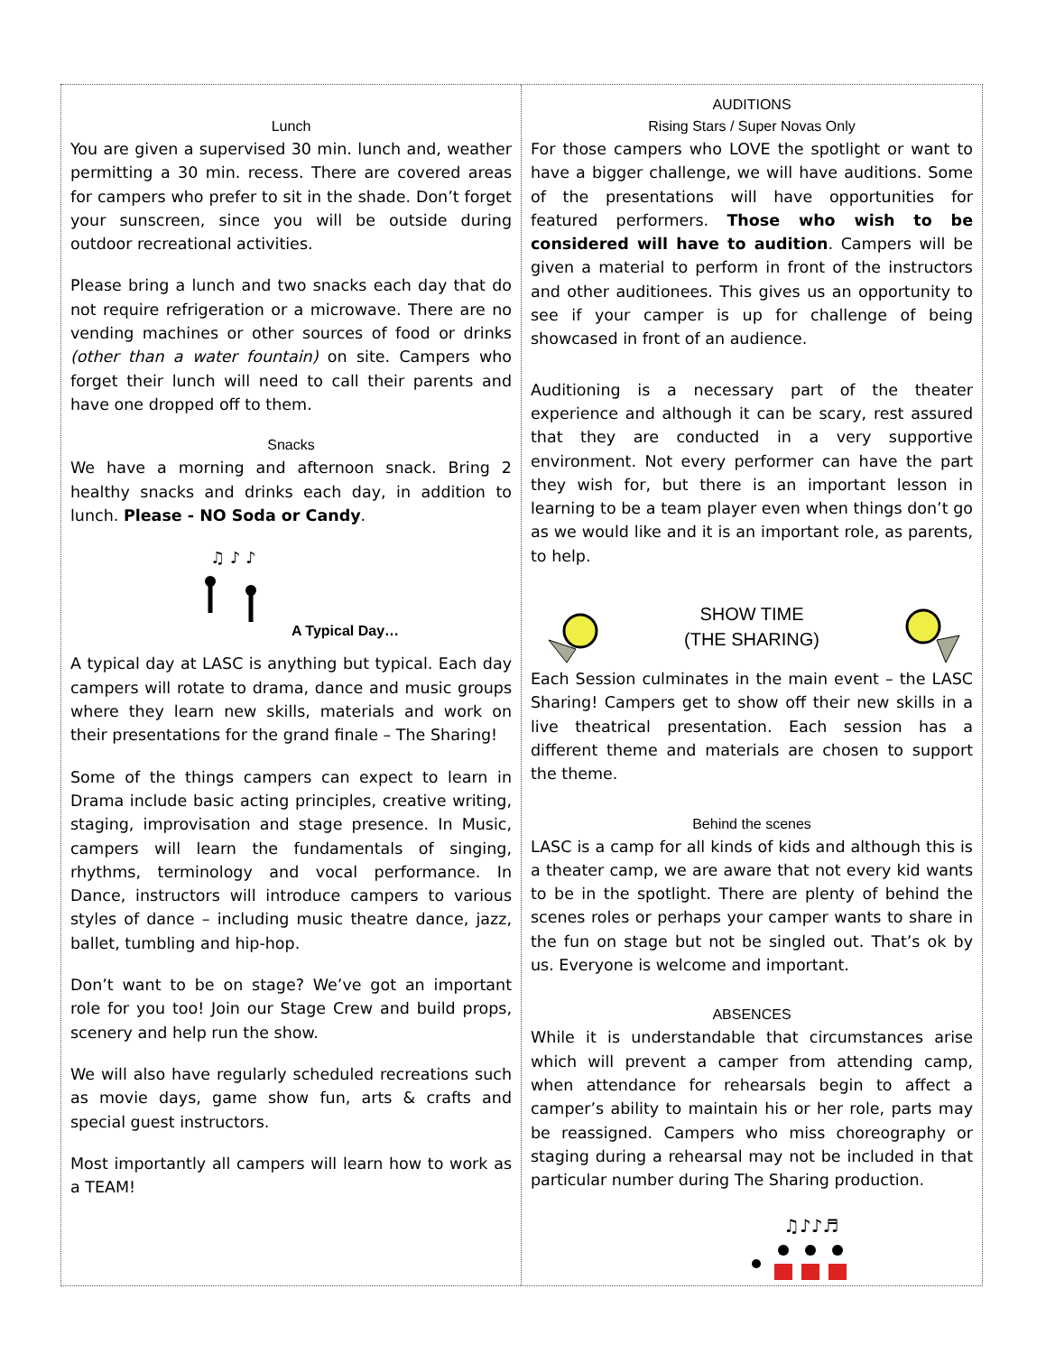Lunch
You are given a supervised 30 min. lunch and, weather permitting a 30 min. recess. There are covered areas for campers who prefer to sit in the shade. Don’t forget your sunscreen, since you will be outside during outdoor recreational activities.
Please bring a lunch and two snacks each day that do not require refrigeration or a microwave. There are no vending machines or other sources of food or drinks (other than a water fountain) on site. Campers who forget their lunch will need to call their parents and have one dropped off to them.
Snacks
We have a morning and afternoon snack. Bring 2 healthy snacks and drinks each day, in addition to lunch. Please - NO Soda or Candy.
♫ ♪ ♪
A Typical Day…
A typical day at LASC is anything but typical. Each day campers will rotate to drama, dance and music groups where they learn new skills, materials and work on their presentations for the grand finale – The Sharing!
Some of the things campers can expect to learn in Drama include basic acting principles, creative writing, staging, improvisation and stage presence. In Music, campers will learn the fundamentals of singing, rhythms, terminology and vocal performance. In Dance, instructors will introduce campers to various styles of dance – including music theatre dance, jazz, ballet, tumbling and hip-hop.
Don’t want to be on stage? We’ve got an important role for you too! Join our Stage Crew and build props, scenery and help run the show.
We will also have regularly scheduled recreations such as movie days, game show fun, arts & crafts and special guest instructors.
Most importantly all campers will learn how to work as a TEAM!
AUDITIONS
Rising Stars / Super Novas Only
For those campers who LOVE the spotlight or want to have a bigger challenge, we will have auditions. Some of the presentations will have opportunities for featured performers. Those who wish to be considered will have to audition. Campers will be given a material to perform in front of the instructors and other auditionees. This gives us an opportunity to see if your camper is up for challenge of being showcased in front of an audience.
Auditioning is a necessary part of the theater experience and although it can be scary, rest assured that they are conducted in a very supportive environment. Not every performer can have the part they wish for, but there is an important lesson in learning to be a team player even when things don’t go as we would like and it is an important role, as parents, to help.
SHOW TIME
(THE SHARING)
Each Session culminates in the main event – the LASC Sharing! Campers get to show off their new skills in a live theatrical presentation. Each session has a different theme and materials are chosen to support the theme.
Behind the scenes
LASC is a camp for all kinds of kids and although this is a theater camp, we are aware that not every kid wants to be in the spotlight. There are plenty of behind the scenes roles or perhaps your camper wants to share in the fun on stage but not be singled out. That’s ok by us. Everyone is welcome and important.
ABSENCES
While it is understandable that circumstances arise which will prevent a camper from attending camp, when attendance for rehearsals begin to affect a camper’s ability to maintain his or her role, parts may be reassigned. Campers who miss choreography or staging during a rehearsal may not be included in that particular number during The Sharing production.
♫♪♪♬